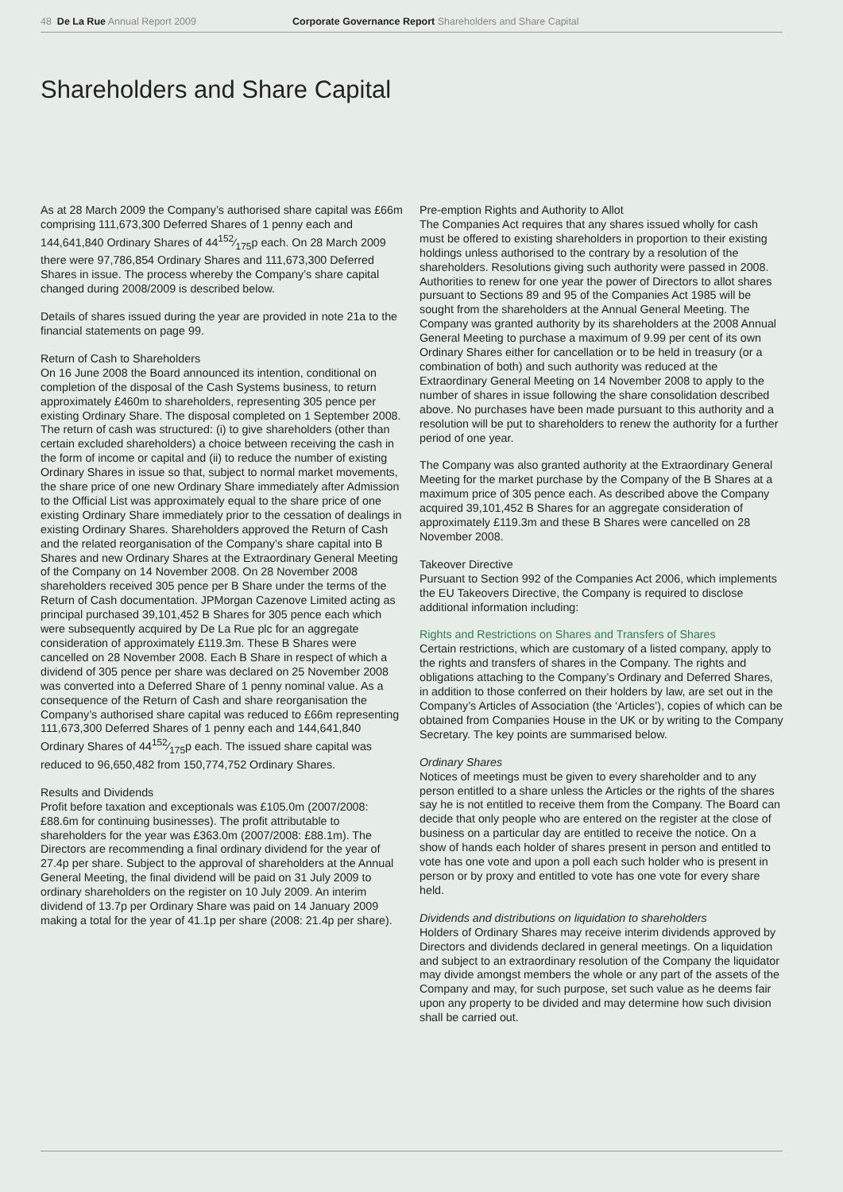48 De La Rue Annual Report 2009 Corporate Governance Report Shareholders and Share Capital
Shareholders and Share Capital
As at 28 March 2009 the Company’s authorised share capital was £66m comprising 111,673,300 Deferred Shares of 1 penny each and 144,641,840 Ordinary Shares of 44152⁄175p each. On 28 March 2009 there were 97,786,854 Ordinary Shares and 111,673,300 Deferred Shares in issue. The process whereby the Company’s share capital changed during 2008/2009 is described below.
Details of shares issued during the year are provided in note 21a to the financial statements on page 99.
Return of Cash to Shareholders
On 16 June 2008 the Board announced its intention, conditional on completion of the disposal of the Cash Systems business, to return approximately £460m to shareholders, representing 305 pence per existing Ordinary Share. The disposal completed on 1 September 2008. The return of cash was structured: (i) to give shareholders (other than certain excluded shareholders) a choice between receiving the cash in the form of income or capital and (ii) to reduce the number of existing Ordinary Shares in issue so that, subject to normal market movements, the share price of one new Ordinary Share immediately after Admission to the Official List was approximately equal to the share price of one existing Ordinary Share immediately prior to the cessation of dealings in existing Ordinary Shares. Shareholders approved the Return of Cash and the related reorganisation of the Company’s share capital into B Shares and new Ordinary Shares at the Extraordinary General Meeting of the Company on 14 November 2008. On 28 November 2008 shareholders received 305 pence per B Share under the terms of the Return of Cash documentation. JPMorgan Cazenove Limited acting as principal purchased 39,101,452 B Shares for 305 pence each which were subsequently acquired by De La Rue plc for an aggregate consideration of approximately £119.3m. These B Shares were cancelled on 28 November 2008. Each B Share in respect of which a dividend of 305 pence per share was declared on 25 November 2008 was converted into a Deferred Share of 1 penny nominal value. As a consequence of the Return of Cash and share reorganisation the Company’s authorised share capital was reduced to £66m representing 111,673,300 Deferred Shares of 1 penny each and 144,641,840 Ordinary Shares of 44152⁄175p each. The issued share capital was reduced to 96,650,482 from 150,774,752 Ordinary Shares.
Results and Dividends
Profit before taxation and exceptionals was £105.0m (2007/2008: £88.6m for continuing businesses). The profit attributable to shareholders for the year was £363.0m (2007/2008: £88.1m). The Directors are recommending a final ordinary dividend for the year of 27.4p per share. Subject to the approval of shareholders at the Annual General Meeting, the final dividend will be paid on 31 July 2009 to ordinary shareholders on the register on 10 July 2009. An interim dividend of 13.7p per Ordinary Share was paid on 14 January 2009 making a total for the year of 41.1p per share (2008: 21.4p per share).
Pre-emption Rights and Authority to Allot
The Companies Act requires that any shares issued wholly for cash must be offered to existing shareholders in proportion to their existing holdings unless authorised to the contrary by a resolution of the shareholders. Resolutions giving such authority were passed in 2008. Authorities to renew for one year the power of Directors to allot shares pursuant to Sections 89 and 95 of the Companies Act 1985 will be sought from the shareholders at the Annual General Meeting. The Company was granted authority by its shareholders at the 2008 Annual General Meeting to purchase a maximum of 9.99 per cent of its own Ordinary Shares either for cancellation or to be held in treasury (or a combination of both) and such authority was reduced at the Extraordinary General Meeting on 14 November 2008 to apply to the number of shares in issue following the share consolidation described above. No purchases have been made pursuant to this authority and a resolution will be put to shareholders to renew the authority for a further period of one year.
The Company was also granted authority at the Extraordinary General Meeting for the market purchase by the Company of the B Shares at a maximum price of 305 pence each. As described above the Company acquired 39,101,452 B Shares for an aggregate consideration of approximately £119.3m and these B Shares were cancelled on 28 November 2008.
Takeover Directive
Pursuant to Section 992 of the Companies Act 2006, which implements the EU Takeovers Directive, the Company is required to disclose additional information including:
Rights and Restrictions on Shares and Transfers of Shares
Certain restrictions, which are customary of a listed company, apply to the rights and transfers of shares in the Company. The rights and obligations attaching to the Company’s Ordinary and Deferred Shares, in addition to those conferred on their holders by law, are set out in the Company’s Articles of Association (the ‘Articles’), copies of which can be obtained from Companies House in the UK or by writing to the Company Secretary. The key points are summarised below.
Ordinary Shares
Notices of meetings must be given to every shareholder and to any person entitled to a share unless the Articles or the rights of the shares say he is not entitled to receive them from the Company. The Board can decide that only people who are entered on the register at the close of business on a particular day are entitled to receive the notice. On a show of hands each holder of shares present in person and entitled to vote has one vote and upon a poll each such holder who is present in person or by proxy and entitled to vote has one vote for every share held.
Dividends and distributions on liquidation to shareholders
Holders of Ordinary Shares may receive interim dividends approved by Directors and dividends declared in general meetings. On a liquidation and subject to an extraordinary resolution of the Company the liquidator may divide amongst members the whole or any part of the assets of the Company and may, for such purpose, set such value as he deems fair upon any property to be divided and may determine how such division shall be carried out.